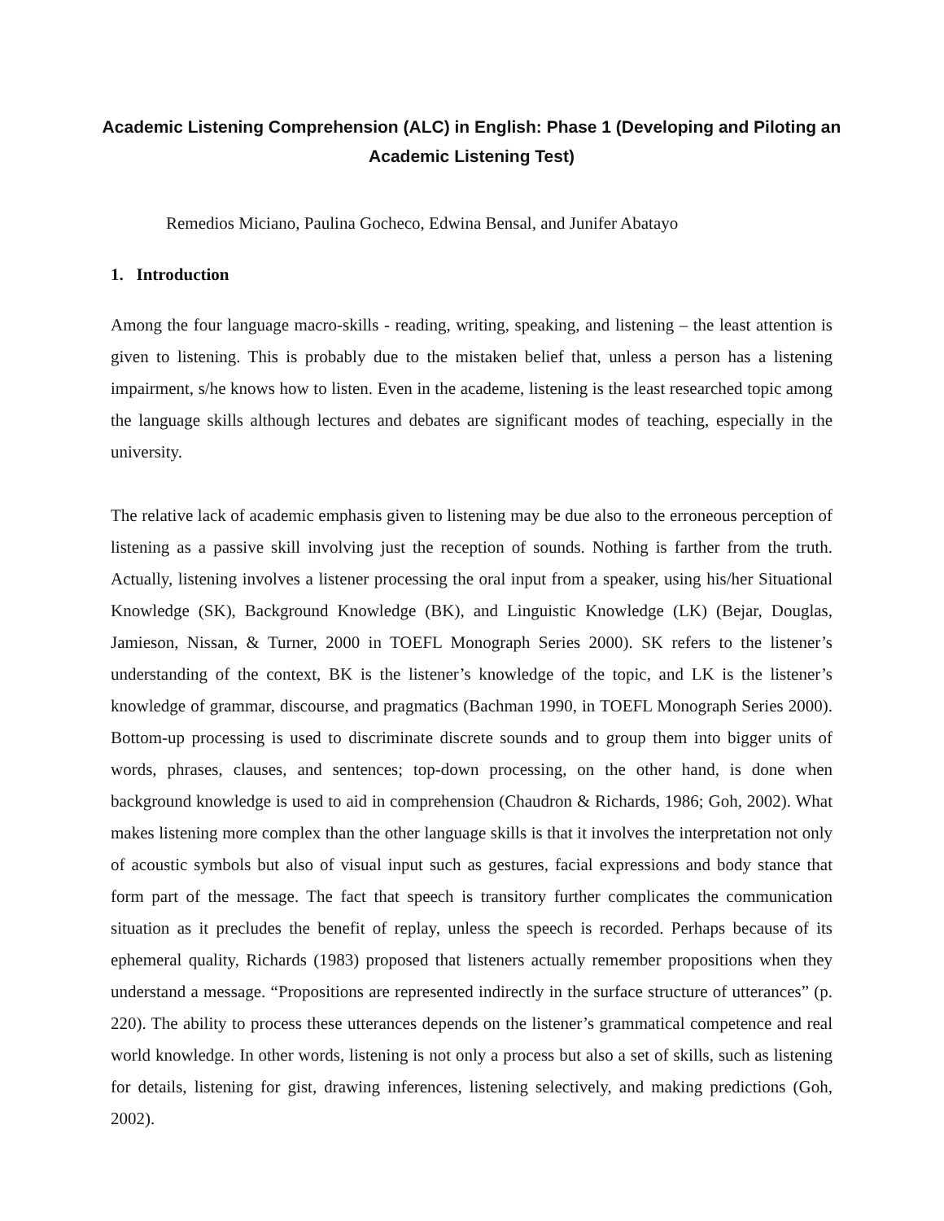Academic Listening Comprehension (ALC) in English: Phase 1 (Developing and Piloting an Academic Listening Test)
Remedios Miciano, Paulina Gocheco, Edwina Bensal, and Junifer Abatayo
1. Introduction
Among the four language macro-skills - reading, writing, speaking, and listening – the least attention is given to listening. This is probably due to the mistaken belief that, unless a person has a listening impairment, s/he knows how to listen. Even in the academe, listening is the least researched topic among the language skills although lectures and debates are significant modes of teaching, especially in the university.
The relative lack of academic emphasis given to listening may be due also to the erroneous perception of listening as a passive skill involving just the reception of sounds. Nothing is farther from the truth. Actually, listening involves a listener processing the oral input from a speaker, using his/her Situational Knowledge (SK), Background Knowledge (BK), and Linguistic Knowledge (LK) (Bejar, Douglas, Jamieson, Nissan, & Turner, 2000 in TOEFL Monograph Series 2000). SK refers to the listener’s understanding of the context, BK is the listener’s knowledge of the topic, and LK is the listener’s knowledge of grammar, discourse, and pragmatics (Bachman 1990, in TOEFL Monograph Series 2000). Bottom-up processing is used to discriminate discrete sounds and to group them into bigger units of words, phrases, clauses, and sentences; top-down processing, on the other hand, is done when background knowledge is used to aid in comprehension (Chaudron & Richards, 1986; Goh, 2002). What makes listening more complex than the other language skills is that it involves the interpretation not only of acoustic symbols but also of visual input such as gestures, facial expressions and body stance that form part of the message. The fact that speech is transitory further complicates the communication situation as it precludes the benefit of replay, unless the speech is recorded. Perhaps because of its ephemeral quality, Richards (1983) proposed that listeners actually remember propositions when they understand a message. “Propositions are represented indirectly in the surface structure of utterances” (p. 220). The ability to process these utterances depends on the listener’s grammatical competence and real world knowledge. In other words, listening is not only a process but also a set of skills, such as listening for details, listening for gist, drawing inferences, listening selectively, and making predictions (Goh, 2002).